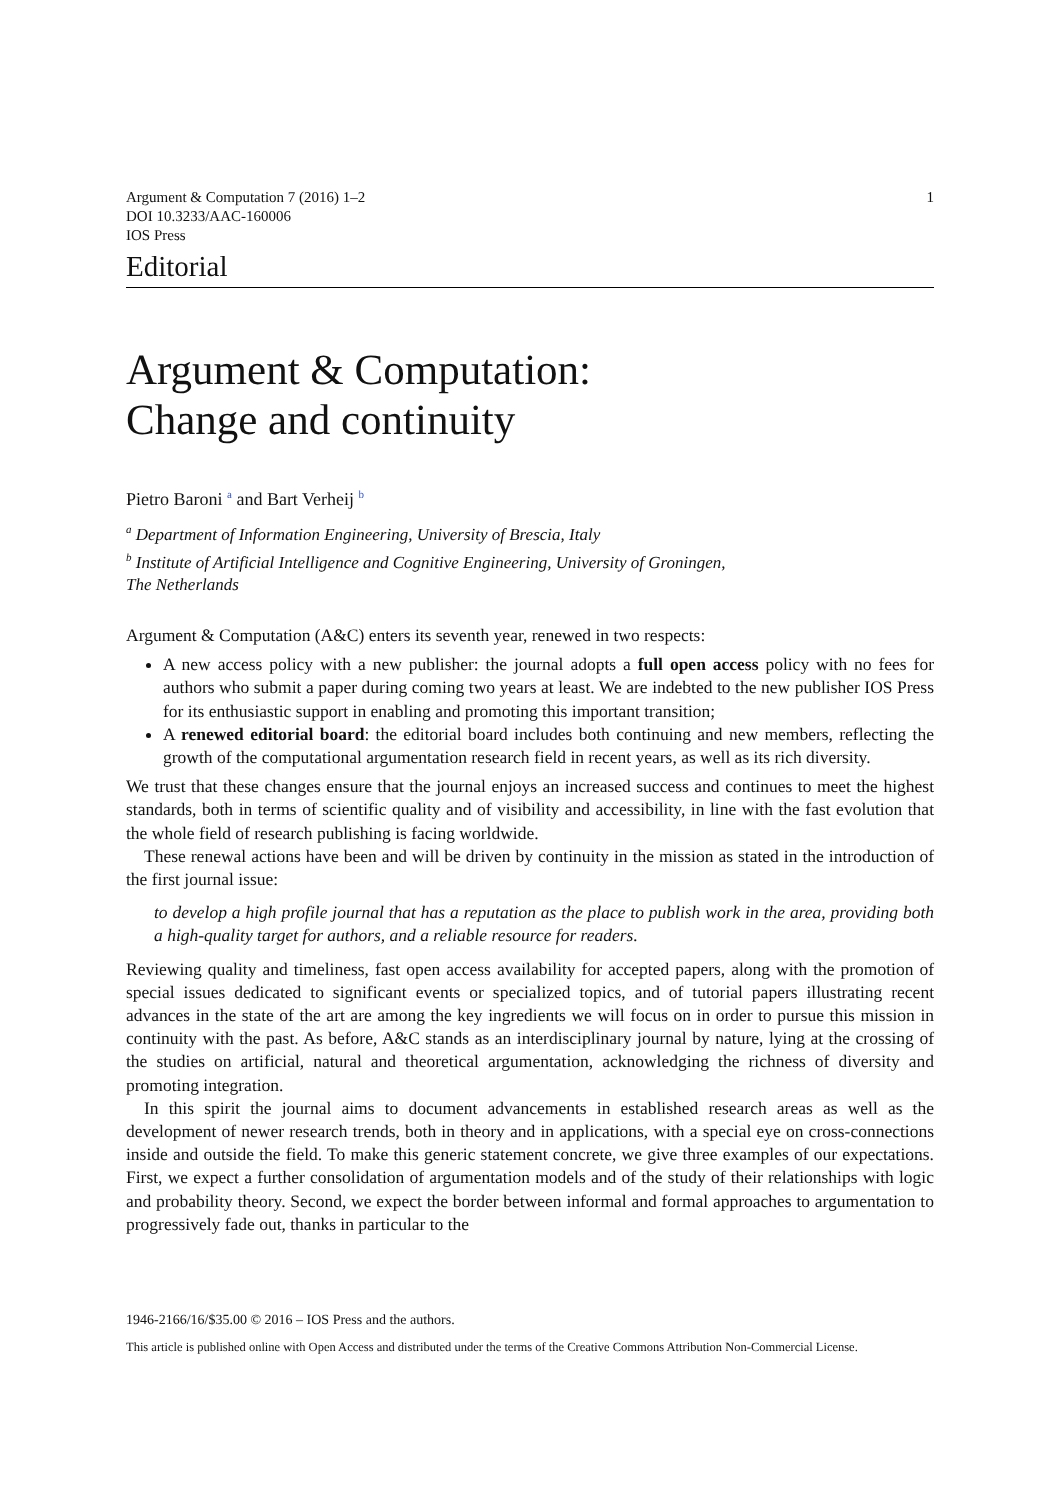1 Argument & Computation 7 (2016) 1–2
DOI 10.3233/AAC-160006
IOS Press
Editorial
Argument & Computation:
Change and continuity
Pietro Baroni <sup>a</sup> and Bart Verheij <sup>b</sup>
<sup>a</sup> Department of Information Engineering, University of Brescia, Italy
<sup>b</sup> Institute of Artificial Intelligence and Cognitive Engineering, University of Groningen,
The Netherlands
Argument & Computation (A&C) enters its seventh year, renewed in two respects:
A new access policy with a new publisher: the journal adopts a full open access policy with no fees for authors who submit a paper during coming two years at least. We are indebted to the new publisher IOS Press for its enthusiastic support in enabling and promoting this important transition;
A renewed editorial board: the editorial board includes both continuing and new members, reflecting the growth of the computational argumentation research field in recent years, as well as its rich diversity.
We trust that these changes ensure that the journal enjoys an increased success and continues to meet the highest standards, both in terms of scientific quality and of visibility and accessibility, in line with the fast evolution that the whole field of research publishing is facing worldwide.
These renewal actions have been and will be driven by continuity in the mission as stated in the introduction of the first journal issue:
to develop a high profile journal that has a reputation as the place to publish work in the area, providing both a high-quality target for authors, and a reliable resource for readers.
Reviewing quality and timeliness, fast open access availability for accepted papers, along with the promotion of special issues dedicated to significant events or specialized topics, and of tutorial papers illustrating recent advances in the state of the art are among the key ingredients we will focus on in order to pursue this mission in continuity with the past. As before, A&C stands as an interdisciplinary journal by nature, lying at the crossing of the studies on artificial, natural and theoretical argumentation, acknowledging the richness of diversity and promoting integration.
In this spirit the journal aims to document advancements in established research areas as well as the development of newer research trends, both in theory and in applications, with a special eye on cross-connections inside and outside the field. To make this generic statement concrete, we give three examples of our expectations. First, we expect a further consolidation of argumentation models and of the study of their relationships with logic and probability theory. Second, we expect the border between informal and formal approaches to argumentation to progressively fade out, thanks in particular to the
1946-2166/16/$35.00 © 2016 – IOS Press and the authors.
This article is published online with Open Access and distributed under the terms of the Creative Commons Attribution Non-Commercial License.